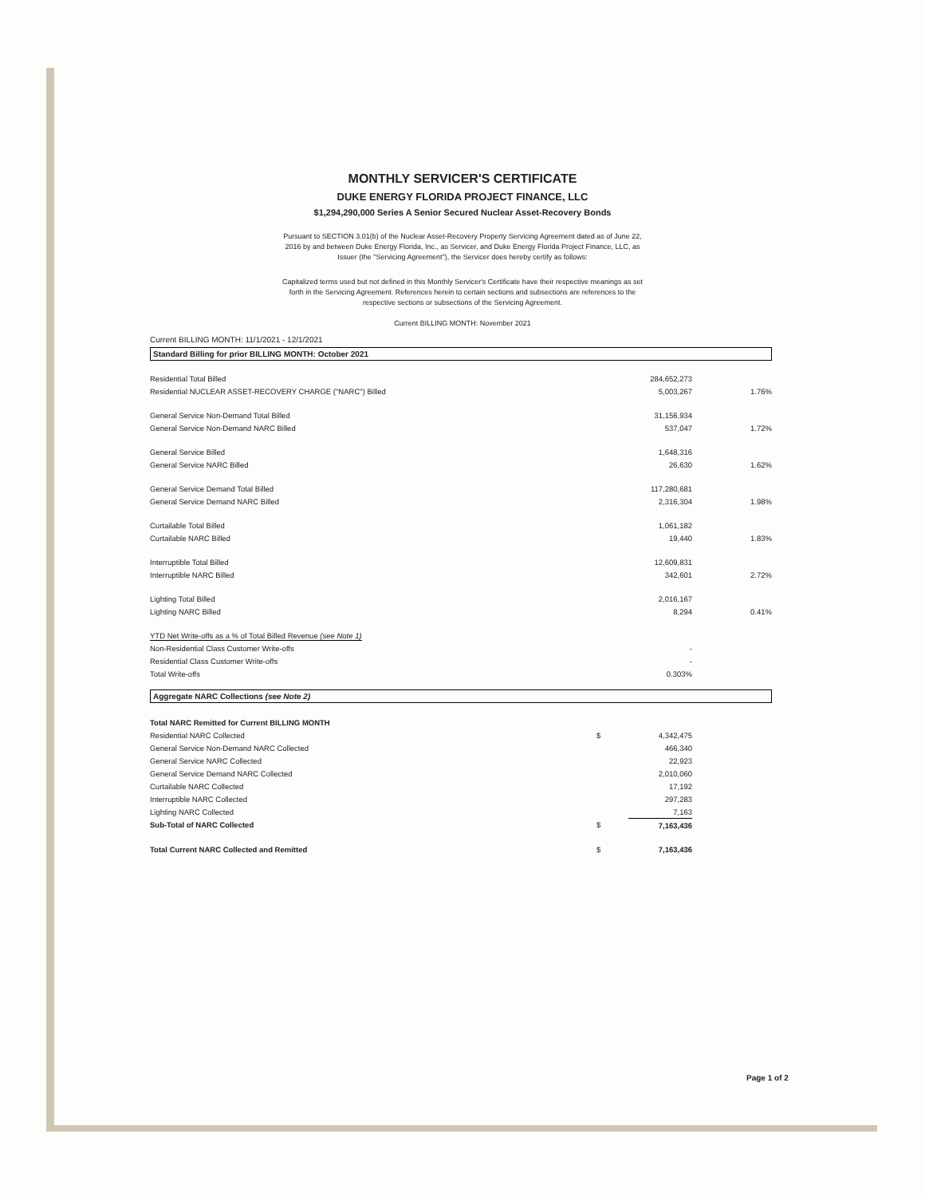MONTHLY SERVICER'S CERTIFICATE
DUKE ENERGY FLORIDA PROJECT FINANCE, LLC
$1,294,290,000 Series A Senior Secured Nuclear Asset-Recovery Bonds
Pursuant to SECTION 3.01(b) of the Nuclear Asset-Recovery Property Servicing Agreement dated as of June 22, 2016 by and between Duke Energy Florida, Inc., as Servicer, and Duke Energy Florida Project Finance, LLC, as Issuer (the "Servicing Agreement"), the Servicer does hereby certify as follows:
Capitalized terms used but not defined in this Monthly Servicer's Certificate have their respective meanings as set forth in the Servicing Agreement. References herein to certain sections and subsections are references to the respective sections or subsections of the Servicing Agreement.
Current BILLING MONTH: November 2021
Current BILLING MONTH: 11/1/2021 - 12/1/2021
Standard Billing for prior BILLING MONTH: October 2021
| Residential Total Billed | | 284,652,273 | | |
| Residential NUCLEAR ASSET-RECOVERY CHARGE ("NARC") Billed | | 5,003,267 | 1.76% | |
| General Service Non-Demand Total Billed | | 31,156,934 | | |
| General Service Non-Demand NARC Billed | | 537,047 | 1.72% | |
| General Service Billed | | 1,648,316 | | |
| General Service NARC Billed | | 26,630 | 1.62% | |
| General Service Demand Total Billed | | 117,280,681 | | |
| General Service Demand NARC Billed | | 2,316,304 | 1.98% | |
| Curtailable Total Billed | | 1,061,182 | | |
| Curtailable NARC Billed | | 19,440 | 1.83% | |
| Interruptible Total Billed | | 12,609,831 | | |
| Interruptible NARC Billed | | 342,601 | 2.72% | |
| Lighting Total Billed | | 2,016,167 | | |
| Lighting NARC Billed | | 8,294 | 0.41% | |
| YTD Net Write-offs as a % of Total Billed Revenue (see Note 1) | | | | |
| Non-Residential Class Customer Write-offs | | - | | |
| Residential Class Customer Write-offs | | - | | |
| Total Write-offs | | 0.303% | | |
Aggregate NARC Collections (see Note 2)
| Total NARC Remitted for Current BILLING MONTH | | | | |
| Residential NARC Collected | $ | 4,342,475 | | |
| General Service Non-Demand NARC Collected | | 466,340 | | |
| General Service NARC Collected | | 22,923 | | |
| General Service Demand NARC Collected | | 2,010,060 | | |
| Curtailable NARC Collected | | 17,192 | | |
| Interruptible NARC Collected | | 297,283 | | |
| Lighting NARC Collected | | 7,163 | | |
| Sub-Total of NARC Collected | $ | 7,163,436 | | |
| Total Current NARC Collected and Remitted | $ | 7,163,436 | | |
Page 1 of 2